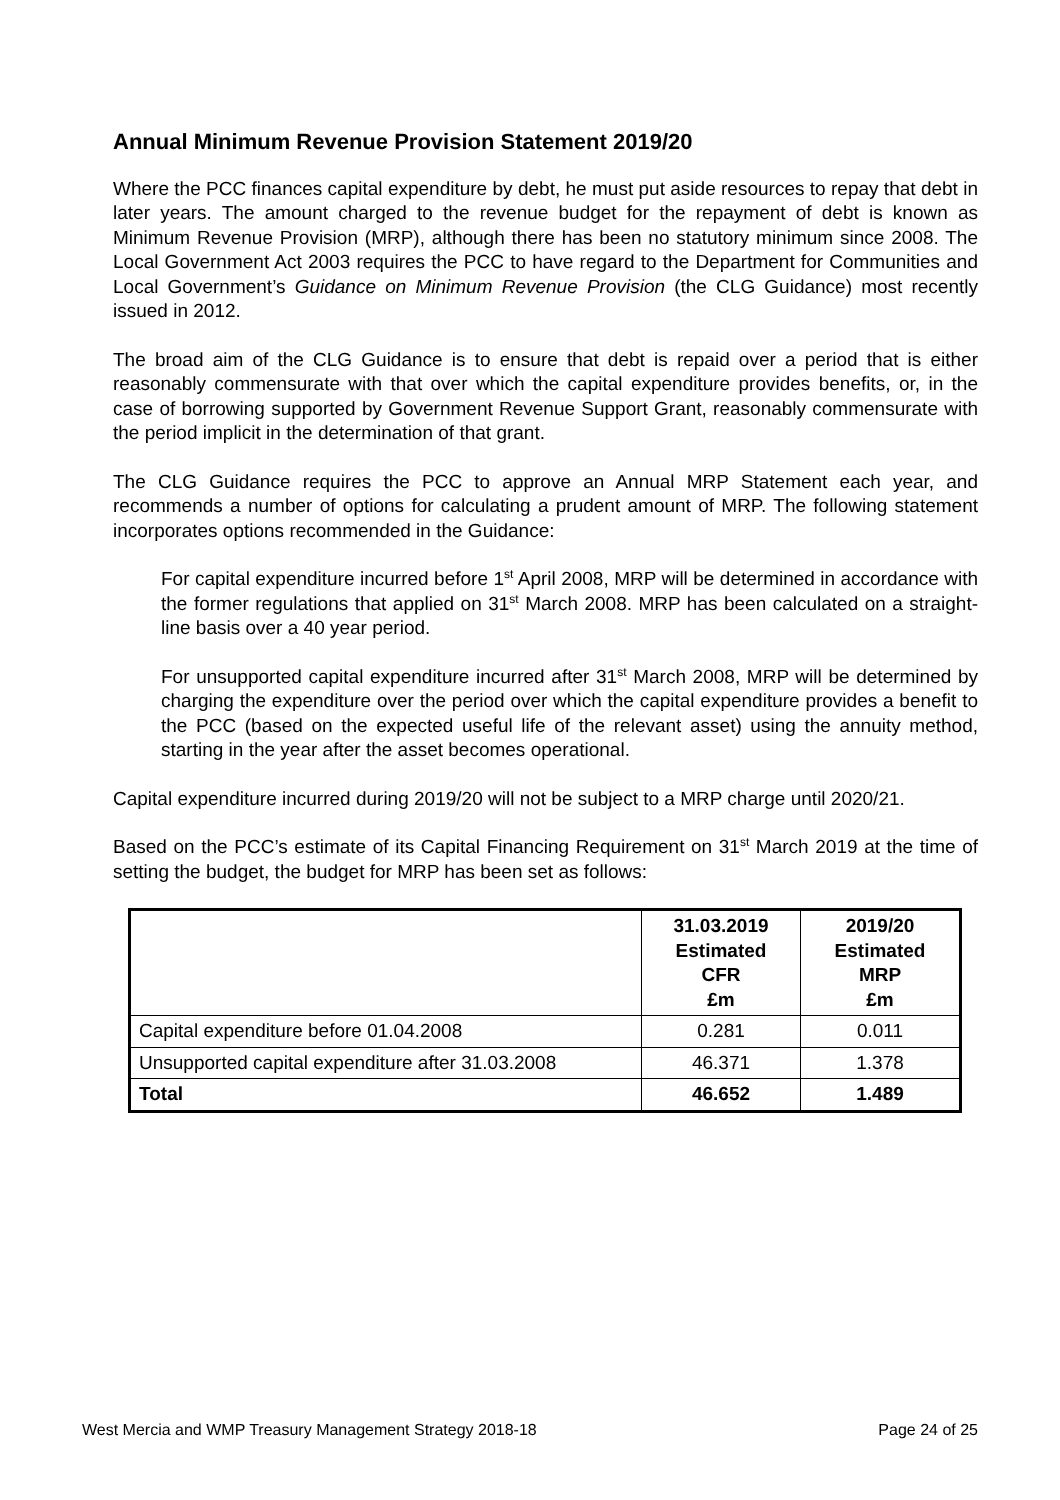Annual Minimum Revenue Provision Statement 2019/20
Where the PCC finances capital expenditure by debt, he must put aside resources to repay that debt in later years. The amount charged to the revenue budget for the repayment of debt is known as Minimum Revenue Provision (MRP), although there has been no statutory minimum since 2008. The Local Government Act 2003 requires the PCC to have regard to the Department for Communities and Local Government’s Guidance on Minimum Revenue Provision (the CLG Guidance) most recently issued in 2012.
The broad aim of the CLG Guidance is to ensure that debt is repaid over a period that is either reasonably commensurate with that over which the capital expenditure provides benefits, or, in the case of borrowing supported by Government Revenue Support Grant, reasonably commensurate with the period implicit in the determination of that grant.
The CLG Guidance requires the PCC to approve an Annual MRP Statement each year, and recommends a number of options for calculating a prudent amount of MRP. The following statement incorporates options recommended in the Guidance:
For capital expenditure incurred before 1<sup>st</sup> April 2008, MRP will be determined in accordance with the former regulations that applied on 31<sup>st</sup> March 2008. MRP has been calculated on a straight-line basis over a 40 year period.
For unsupported capital expenditure incurred after 31<sup>st</sup> March 2008, MRP will be determined by charging the expenditure over the period over which the capital expenditure provides a benefit to the PCC (based on the expected useful life of the relevant asset) using the annuity method, starting in the year after the asset becomes operational.
Capital expenditure incurred during 2019/20 will not be subject to a MRP charge until 2020/21.
Based on the PCC’s estimate of its Capital Financing Requirement on 31<sup>st</sup> March 2019 at the time of setting the budget, the budget for MRP has been set as follows:
| | 31.03.2019 Estimated CFR £m | 2019/20 Estimated MRP £m |
| --- | --- | --- |
| Capital expenditure before 01.04.2008 | 0.281 | 0.011 |
| Unsupported capital expenditure after 31.03.2008 | 46.371 | 1.378 |
| Total | 46.652 | 1.489 |
West Mercia and WMP Treasury Management Strategy 2018-18 Page 24 of 25